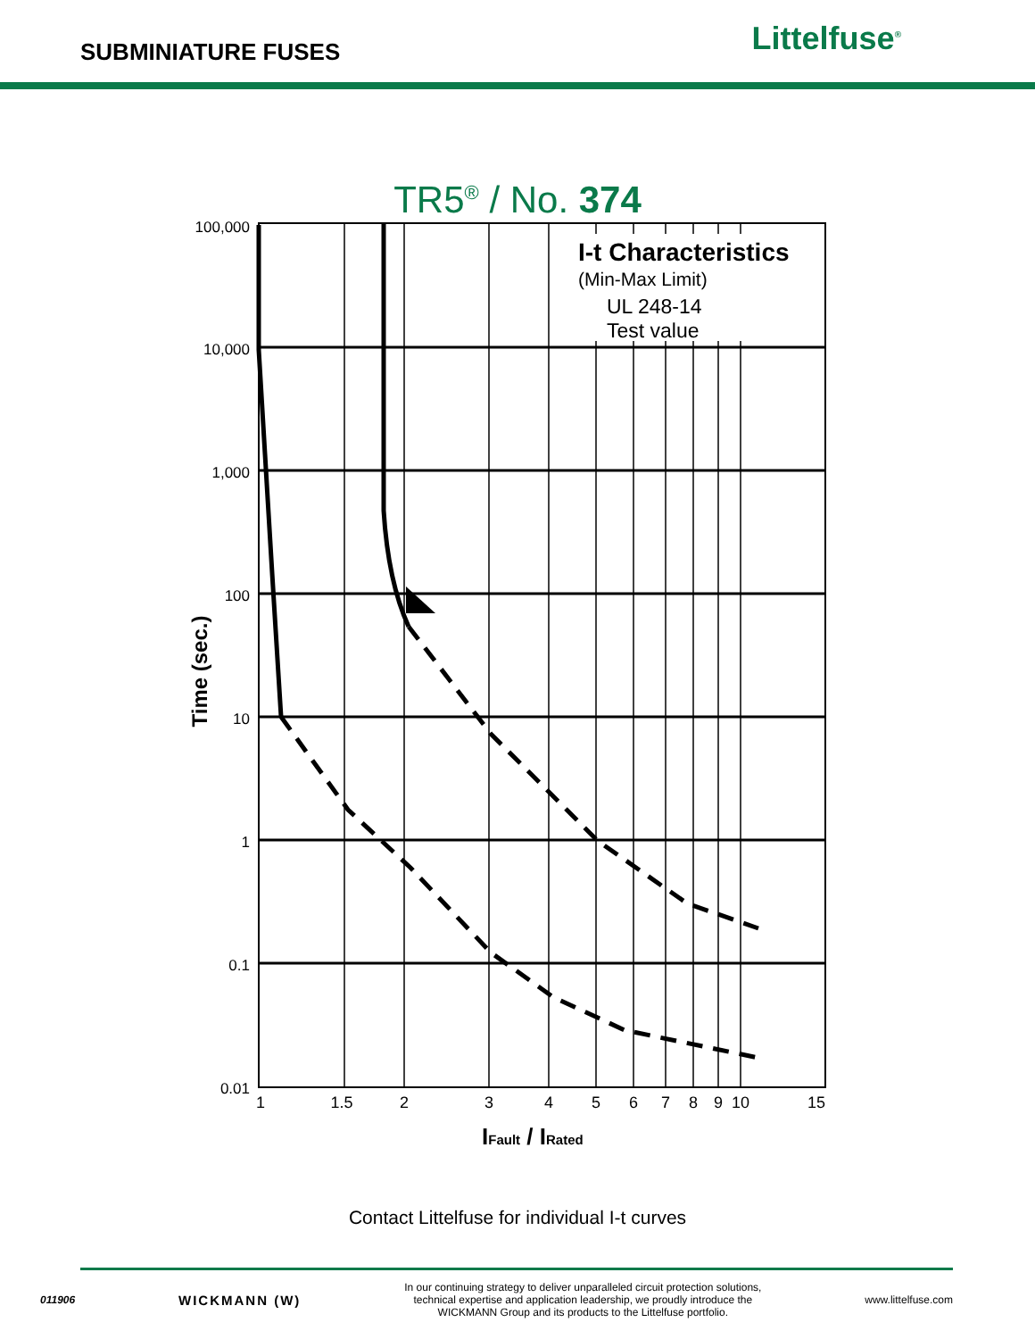SUBMINIATURE FUSES
Littelfuse<sup>®</sup>
TR5<sup>®</sup> / No. 374
I-t Characteristics
(Min-Max Limit)
UL 248-14
Test value
1
1.5
2
3
4
5
6
7
8
9
10
15
100,000
10,000
1,000
100
10
1
0.1
0.01
Time (sec.)
IFault / IRated
Contact Littelfuse for individual I-t curves
011906 WICKMANN (W) In our continuing strategy to deliver unparalleled circuit protection solutions,
technical expertise and application leadership, we proudly introduce the
WICKMANN Group and its products to the Littelfuse portfolio. www.littelfuse.com